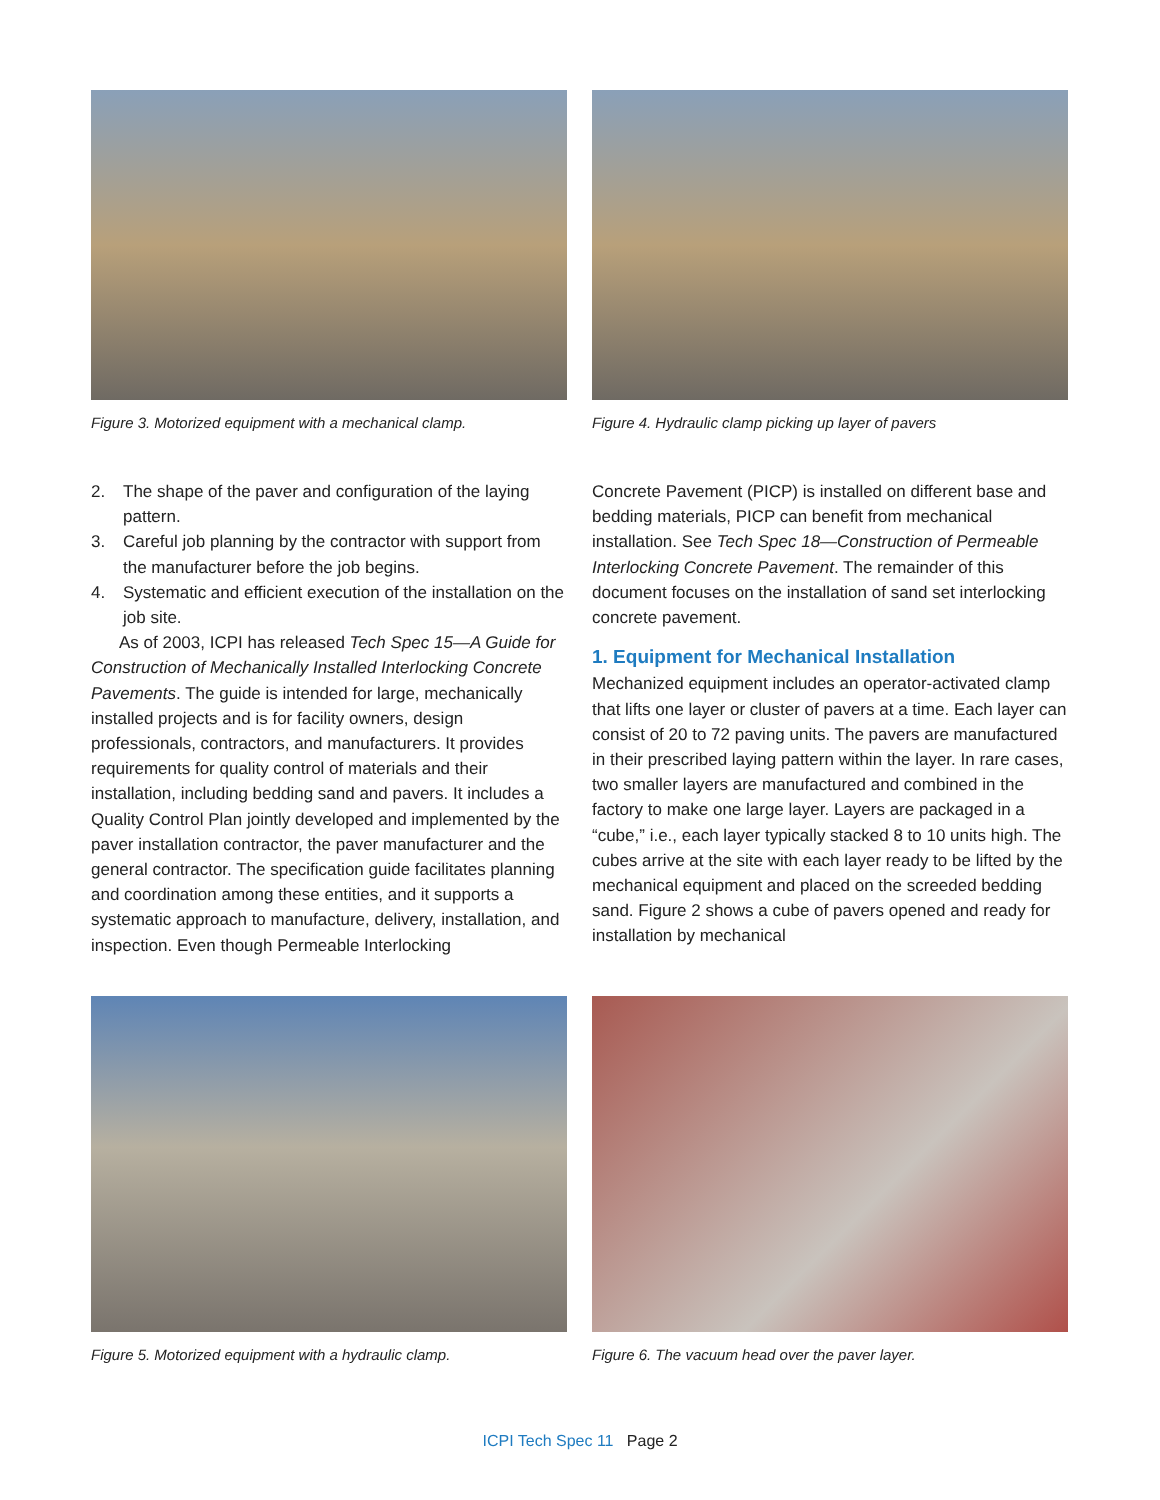Figure 3. Motorized equipment with a mechanical clamp.
Figure 4. Hydraulic clamp picking up layer of pavers
2. The shape of the paver and configuration of the laying pattern.
3. Careful job planning by the contractor with support from the manufacturer before the job begins.
4. Systematic and efficient execution of the installation on the job site.
As of 2003, ICPI has released Tech Spec 15—A Guide for Construction of Mechanically Installed Interlocking Concrete Pavements. The guide is intended for large, mechanically installed projects and is for facility owners, design professionals, contractors, and manufacturers. It provides requirements for quality control of materials and their installation, including bedding sand and pavers. It includes a Quality Control Plan jointly developed and implemented by the paver installation contractor, the paver manufacturer and the general contractor. The specification guide facilitates planning and coordination among these entities, and it supports a systematic approach to manufacture, delivery, installation, and inspection. Even though Permeable Interlocking
Concrete Pavement (PICP) is installed on different base and bedding materials, PICP can benefit from mechanical installation. See Tech Spec 18—Construction of Permeable Interlocking Concrete Pavement. The remainder of this document focuses on the installation of sand set interlocking concrete pavement.
1. Equipment for Mechanical Installation
Mechanized equipment includes an operator-activated clamp that lifts one layer or cluster of pavers at a time. Each layer can consist of 20 to 72 paving units. The pavers are manufactured in their prescribed laying pattern within the layer. In rare cases, two smaller layers are manufactured and combined in the factory to make one large layer. Layers are packaged in a “cube,” i.e., each layer typically stacked 8 to 10 units high. The cubes arrive at the site with each layer ready to be lifted by the mechanical equipment and placed on the screeded bedding sand. Figure 2 shows a cube of pavers opened and ready for installation by mechanical
Figure 5. Motorized equipment with a hydraulic clamp.
Figure 6. The vacuum head over the paver layer.
ICPI Tech Spec 11 Page 2